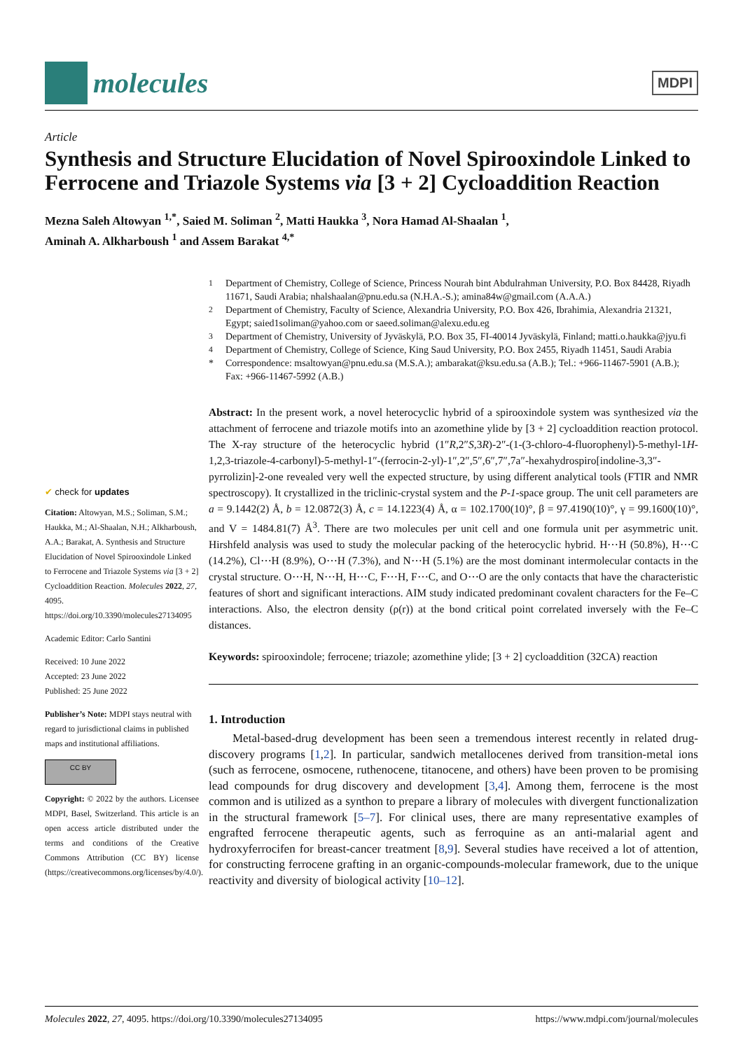molecules
MDPI
Article
Synthesis and Structure Elucidation of Novel Spirooxindole Linked to Ferrocene and Triazole Systems via [3 + 2] Cycloaddition Reaction
Mezna Saleh Altowyan <sup>1,*</sup>, Saied M. Soliman <sup>2</sup>, Matti Haukka <sup>3</sup>, Nora Hamad Al-Shaalan <sup>1</sup>,
Aminah A. Alkharboush <sup>1</sup> and Assem Barakat <sup>4,*</sup>
✔ check for updates
Citation: Altowyan, M.S.; Soliman, S.M.; Haukka, M.; Al-Shaalan, N.H.; Alkharboush, A.A.; Barakat, A. Synthesis and Structure Elucidation of Novel Spirooxindole Linked to Ferrocene and Triazole Systems via [3 + 2] Cycloaddition Reaction. Molecules 2022, 27, 4095. https://doi.org/10.3390/molecules27134095
Academic Editor: Carlo Santini
Received: 10 June 2022
Accepted: 23 June 2022
Published: 25 June 2022
Publisher’s Note: MDPI stays neutral with regard to jurisdictional claims in published maps and institutional affiliations.
CC BY
Copyright: © 2022 by the authors. Licensee MDPI, Basel, Switzerland. This article is an open access article distributed under the terms and conditions of the Creative Commons Attribution (CC BY) license (https://creativecommons.org/licenses/by/4.0/).
<sup>1</sup>
Department of Chemistry, College of Science, Princess Nourah bint Abdulrahman University, P.O. Box 84428, Riyadh 11671, Saudi Arabia; nhalshaalan@pnu.edu.sa (N.H.A.-S.); amina84w@gmail.com (A.A.A.)
<sup>2</sup>
Department of Chemistry, Faculty of Science, Alexandria University, P.O. Box 426, Ibrahimia, Alexandria 21321, Egypt; saied1soliman@yahoo.com or saeed.soliman@alexu.edu.eg
<sup>3</sup>
Department of Chemistry, University of Jyväskylä, P.O. Box 35, FI-40014 Jyväskylä, Finland; matti.o.haukka@jyu.fi
<sup>4</sup>
Department of Chemistry, College of Science, King Saud University, P.O. Box 2455, Riyadh 11451, Saudi Arabia
*
Correspondence: msaltowyan@pnu.edu.sa (M.S.A.); ambarakat@ksu.edu.sa (A.B.); Tel.: +966-11467-5901 (A.B.); Fax: +966-11467-5992 (A.B.)
Abstract: In the present work, a novel heterocyclic hybrid of a spirooxindole system was synthesized via the attachment of ferrocene and triazole motifs into an azomethine ylide by [3 + 2] cycloaddition reaction protocol. The X-ray structure of the heterocyclic hybrid (1″R,2″S,3R)-2″-(1-(3-chloro-4-fluorophenyl)-5-methyl-1H-1,2,3-triazole-4-carbonyl)-5-methyl-1″-(ferrocin-2-yl)-1″,2″,5″,6″,7″,7a″-hexahydrospiro[indoline-3,3″-pyrrolizin]-2-one revealed very well the expected structure, by using different analytical tools (FTIR and NMR spectroscopy). It crystallized in the triclinic-crystal system and the P-1-space group. The unit cell parameters are a = 9.1442(2) Å, b = 12.0872(3) Å, c = 14.1223(4) Å, α = 102.1700(10)°, β = 97.4190(10)°, γ = 99.1600(10)°, and V = 1484.81(7) Å<sup>3</sup>. There are two molecules per unit cell and one formula unit per asymmetric unit. Hirshfeld analysis was used to study the molecular packing of the heterocyclic hybrid. H⋯H (50.8%), H⋯C (14.2%), Cl⋯H (8.9%), O⋯H (7.3%), and N⋯H (5.1%) are the most dominant intermolecular contacts in the crystal structure. O⋯H, N⋯H, H⋯C, F⋯H, F⋯C, and O⋯O are the only contacts that have the characteristic features of short and significant interactions. AIM study indicated predominant covalent characters for the Fe–C interactions. Also, the electron density (ρ(r)) at the bond critical point correlated inversely with the Fe–C distances.
Keywords: spirooxindole; ferrocene; triazole; azomethine ylide; [3 + 2] cycloaddition (32CA) reaction
1. Introduction
  Metal-based-drug development has been seen a tremendous interest recently in related drug-discovery programs [1,2]. In particular, sandwich metallocenes derived from transition-metal ions (such as ferrocene, osmocene, ruthenocene, titanocene, and others) have been proven to be promising lead compounds for drug discovery and development [3,4]. Among them, ferrocene is the most common and is utilized as a synthon to prepare a library of molecules with divergent functionalization in the structural framework [5–7]. For clinical uses, there are many representative examples of engrafted ferrocene therapeutic agents, such as ferroquine as an anti-malarial agent and hydroxyferrocifen for breast-cancer treatment [8,9]. Several studies have received a lot of attention, for constructing ferrocene grafting in an organic-compounds-molecular framework, due to the unique reactivity and diversity of biological activity [10–12].
Molecules 2022, 27, 4095. https://doi.org/10.3390/molecules27134095 https://www.mdpi.com/journal/molecules